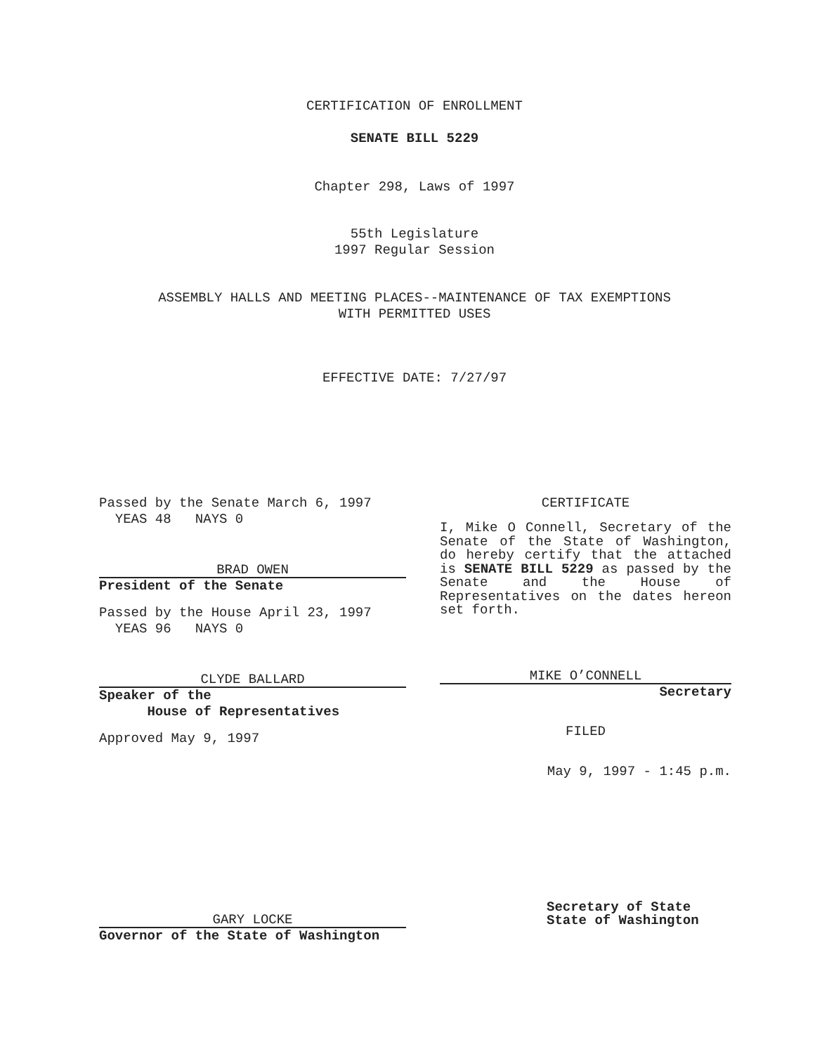CERTIFICATION OF ENROLLMENT
SENATE BILL 5229
Chapter 298, Laws of 1997
55th Legislature
1997 Regular Session
ASSEMBLY HALLS AND MEETING PLACES--MAINTENANCE OF TAX EXEMPTIONS
WITH PERMITTED USES
EFFECTIVE DATE: 7/27/97
Passed by the Senate March 6, 1997
YEAS 48 NAYS 0
BRAD OWEN
President of the Senate
Passed by the House April 23, 1997
YEAS 96 NAYS 0
CLYDE BALLARD
Speaker of the
House of Representatives
Approved May 9, 1997
GARY LOCKE
Governor of the State of Washington
CERTIFICATE
I, Mike O Connell, Secretary of the Senate of the State of Washington, do hereby certify that the attached is SENATE BILL 5229 as passed by the Senate and the House of Representatives on the dates hereon set forth.
MIKE O’CONNELL
Secretary
FILED
May 9, 1997 - 1:45 p.m.
Secretary of State
State of Washington